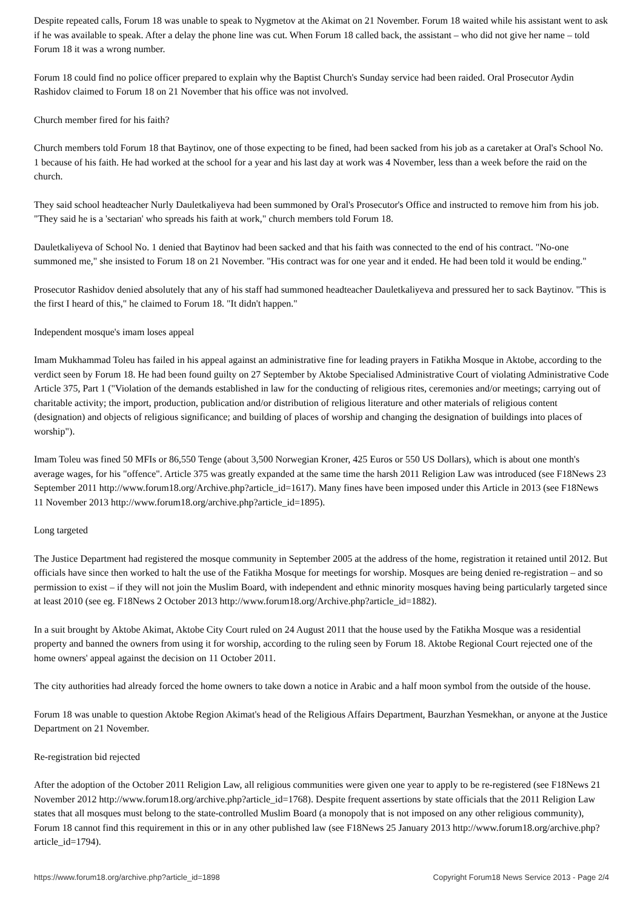Despite repeated calls, Forum 18 was unable to speak to Nygmetov at the Akimat on 21 November. Forum 18 waited while his assistant went to ask if he was available to speak. After a delay the phone line was cut. When Forum 18 called back, the assistant – who did not give her name – told Forum 18 it was a wrong number.
Forum 18 could find no police officer prepared to explain why the Baptist Church's Sunday service had been raided. Oral Prosecutor Aydin Rashidov claimed to Forum 18 on 21 November that his office was not involved.
Church member fired for his faith?
Church members told Forum 18 that Baytinov, one of those expecting to be fined, had been sacked from his job as a caretaker at Oral's School No. 1 because of his faith. He had worked at the school for a year and his last day at work was 4 November, less than a week before the raid on the church.
They said school headteacher Nurly Dauletkaliyeva had been summoned by Oral's Prosecutor's Office and instructed to remove him from his job. "They said he is a 'sectarian' who spreads his faith at work," church members told Forum 18.
Dauletkaliyeva of School No. 1 denied that Baytinov had been sacked and that his faith was connected to the end of his contract. "No-one summoned me," she insisted to Forum 18 on 21 November. "His contract was for one year and it ended. He had been told it would be ending."
Prosecutor Rashidov denied absolutely that any of his staff had summoned headteacher Dauletkaliyeva and pressured her to sack Baytinov. "This is the first I heard of this," he claimed to Forum 18. "It didn't happen."
Independent mosque's imam loses appeal
Imam Mukhammad Toleu has failed in his appeal against an administrative fine for leading prayers in Fatikha Mosque in Aktobe, according to the verdict seen by Forum 18. He had been found guilty on 27 September by Aktobe Specialised Administrative Court of violating Administrative Code Article 375, Part 1 ("Violation of the demands established in law for the conducting of religious rites, ceremonies and/or meetings; carrying out of charitable activity; the import, production, publication and/or distribution of religious literature and other materials of religious content (designation) and objects of religious significance; and building of places of worship and changing the designation of buildings into places of worship").
Imam Toleu was fined 50 MFIs or 86,550 Tenge (about 3,500 Norwegian Kroner, 425 Euros or 550 US Dollars), which is about one month's average wages, for his "offence". Article 375 was greatly expanded at the same time the harsh 2011 Religion Law was introduced (see F18News 23 September 2011 http://www.forum18.org/Archive.php?article_id=1617). Many fines have been imposed under this Article in 2013 (see F18News 11 November 2013 http://www.forum18.org/archive.php?article_id=1895).
Long targeted
The Justice Department had registered the mosque community in September 2005 at the address of the home, registration it retained until 2012. But officials have since then worked to halt the use of the Fatikha Mosque for meetings for worship. Mosques are being denied re-registration – and so permission to exist – if they will not join the Muslim Board, with independent and ethnic minority mosques having being particularly targeted since at least 2010 (see eg. F18News 2 October 2013 http://www.forum18.org/Archive.php?article_id=1882).
In a suit brought by Aktobe Akimat, Aktobe City Court ruled on 24 August 2011 that the house used by the Fatikha Mosque was a residential property and banned the owners from using it for worship, according to the ruling seen by Forum 18. Aktobe Regional Court rejected one of the home owners' appeal against the decision on 11 October 2011.
The city authorities had already forced the home owners to take down a notice in Arabic and a half moon symbol from the outside of the house.
Forum 18 was unable to question Aktobe Region Akimat's head of the Religious Affairs Department, Baurzhan Yesmekhan, or anyone at the Justice Department on 21 November.
Re-registration bid rejected
After the adoption of the October 2011 Religion Law, all religious communities were given one year to apply to be re-registered (see F18News 21 November 2012 http://www.forum18.org/archive.php?article_id=1768). Despite frequent assertions by state officials that the 2011 Religion Law states that all mosques must belong to the state-controlled Muslim Board (a monopoly that is not imposed on any other religious community), Forum 18 cannot find this requirement in this or in any other published law (see F18News 25 January 2013 http://www.forum18.org/archive.php?article_id=1794).
https://www.forum18.org/archive.php?article_id=1898 Copyright Forum18 News Service 2013 - Page 2/4